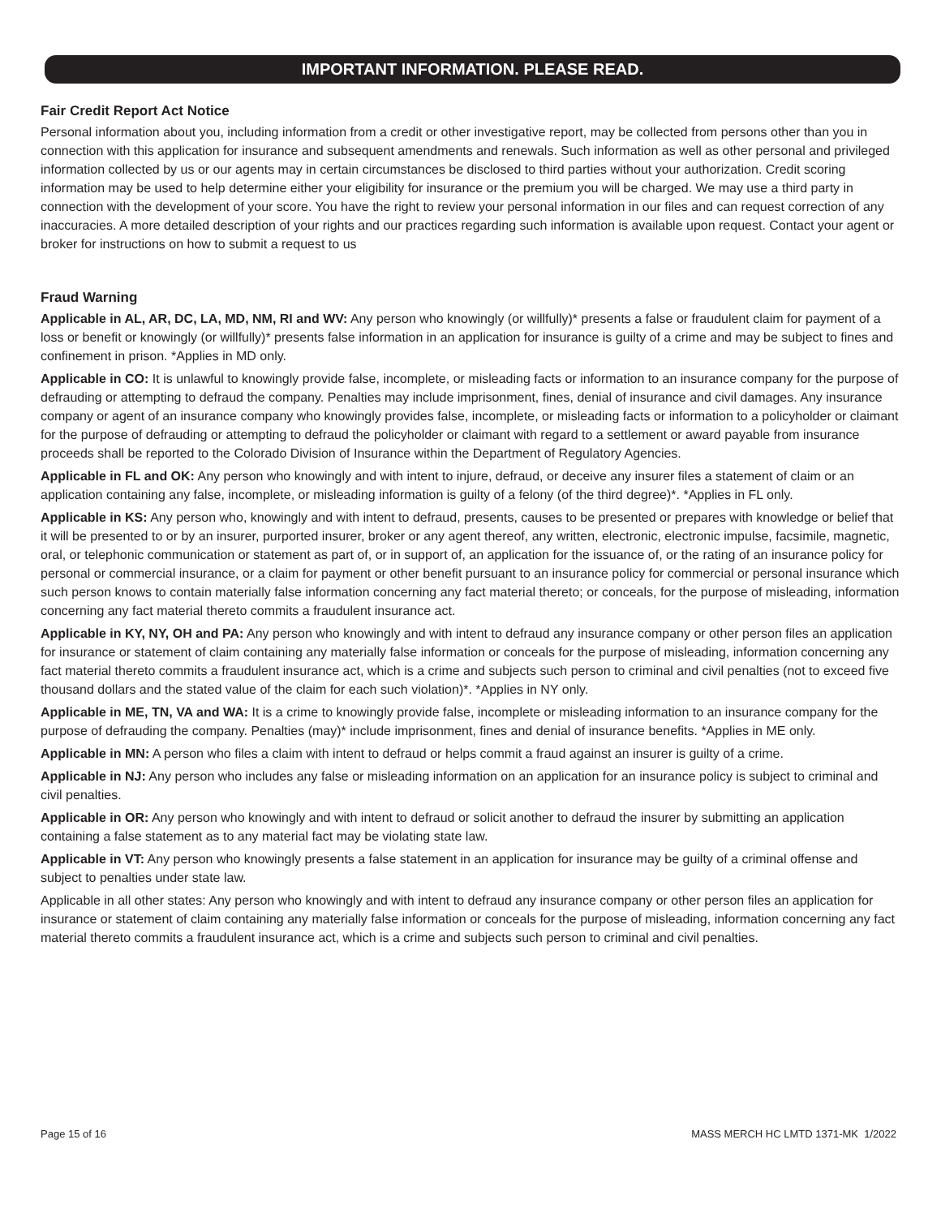IMPORTANT INFORMATION. PLEASE READ.
Fair Credit Report Act Notice
Personal information about you, including information from a credit or other investigative report, may be collected from persons other than you in connection with this application for insurance and subsequent amendments and renewals. Such information as well as other personal and privileged information collected by us or our agents may in certain circumstances be disclosed to third parties without your authorization. Credit scoring information may be used to help determine either your eligibility for insurance or the premium you will be charged. We may use a third party in connection with the development of your score. You have the right to review your personal information in our files and can request correction of any inaccuracies. A more detailed description of your rights and our practices regarding such information is available upon request. Contact your agent or broker for instructions on how to submit a request to us
Fraud Warning
Applicable in AL, AR, DC, LA, MD, NM, RI and WV: Any person who knowingly (or willfully)* presents a false or fraudulent claim for payment of a loss or benefit or knowingly (or willfully)* presents false information in an application for insurance is guilty of a crime and may be subject to fines and confinement in prison. *Applies in MD only.
Applicable in CO: It is unlawful to knowingly provide false, incomplete, or misleading facts or information to an insurance company for the purpose of defrauding or attempting to defraud the company. Penalties may include imprisonment, fines, denial of insurance and civil damages. Any insurance company or agent of an insurance company who knowingly provides false, incomplete, or misleading facts or information to a policyholder or claimant for the purpose of defrauding or attempting to defraud the policyholder or claimant with regard to a settlement or award payable from insurance proceeds shall be reported to the Colorado Division of Insurance within the Department of Regulatory Agencies.
Applicable in FL and OK: Any person who knowingly and with intent to injure, defraud, or deceive any insurer files a statement of claim or an application containing any false, incomplete, or misleading information is guilty of a felony (of the third degree)*. *Applies in FL only.
Applicable in KS: Any person who, knowingly and with intent to defraud, presents, causes to be presented or prepares with knowledge or belief that it will be presented to or by an insurer, purported insurer, broker or any agent thereof, any written, electronic, electronic impulse, facsimile, magnetic, oral, or telephonic communication or statement as part of, or in support of, an application for the issuance of, or the rating of an insurance policy for personal or commercial insurance, or a claim for payment or other benefit pursuant to an insurance policy for commercial or personal insurance which such person knows to contain materially false information concerning any fact material thereto; or conceals, for the purpose of misleading, information concerning any fact material thereto commits a fraudulent insurance act.
Applicable in KY, NY, OH and PA: Any person who knowingly and with intent to defraud any insurance company or other person files an application for insurance or statement of claim containing any materially false information or conceals for the purpose of misleading, information concerning any fact material thereto commits a fraudulent insurance act, which is a crime and subjects such person to criminal and civil penalties (not to exceed five thousand dollars and the stated value of the claim for each such violation)*. *Applies in NY only.
Applicable in ME, TN, VA and WA: It is a crime to knowingly provide false, incomplete or misleading information to an insurance company for the purpose of defrauding the company. Penalties (may)* include imprisonment, fines and denial of insurance benefits. *Applies in ME only.
Applicable in MN: A person who files a claim with intent to defraud or helps commit a fraud against an insurer is guilty of a crime.
Applicable in NJ: Any person who includes any false or misleading information on an application for an insurance policy is subject to criminal and civil penalties.
Applicable in OR: Any person who knowingly and with intent to defraud or solicit another to defraud the insurer by submitting an application containing a false statement as to any material fact may be violating state law.
Applicable in VT: Any person who knowingly presents a false statement in an application for insurance may be guilty of a criminal offense and subject to penalties under state law.
Applicable in all other states: Any person who knowingly and with intent to defraud any insurance company or other person files an application for insurance or statement of claim containing any materially false information or conceals for the purpose of misleading, information concerning any fact material thereto commits a fraudulent insurance act, which is a crime and subjects such person to criminal and civil penalties.
Page 15 of 16 MASS MERCH HC LMTD 1371-MK 1/2022